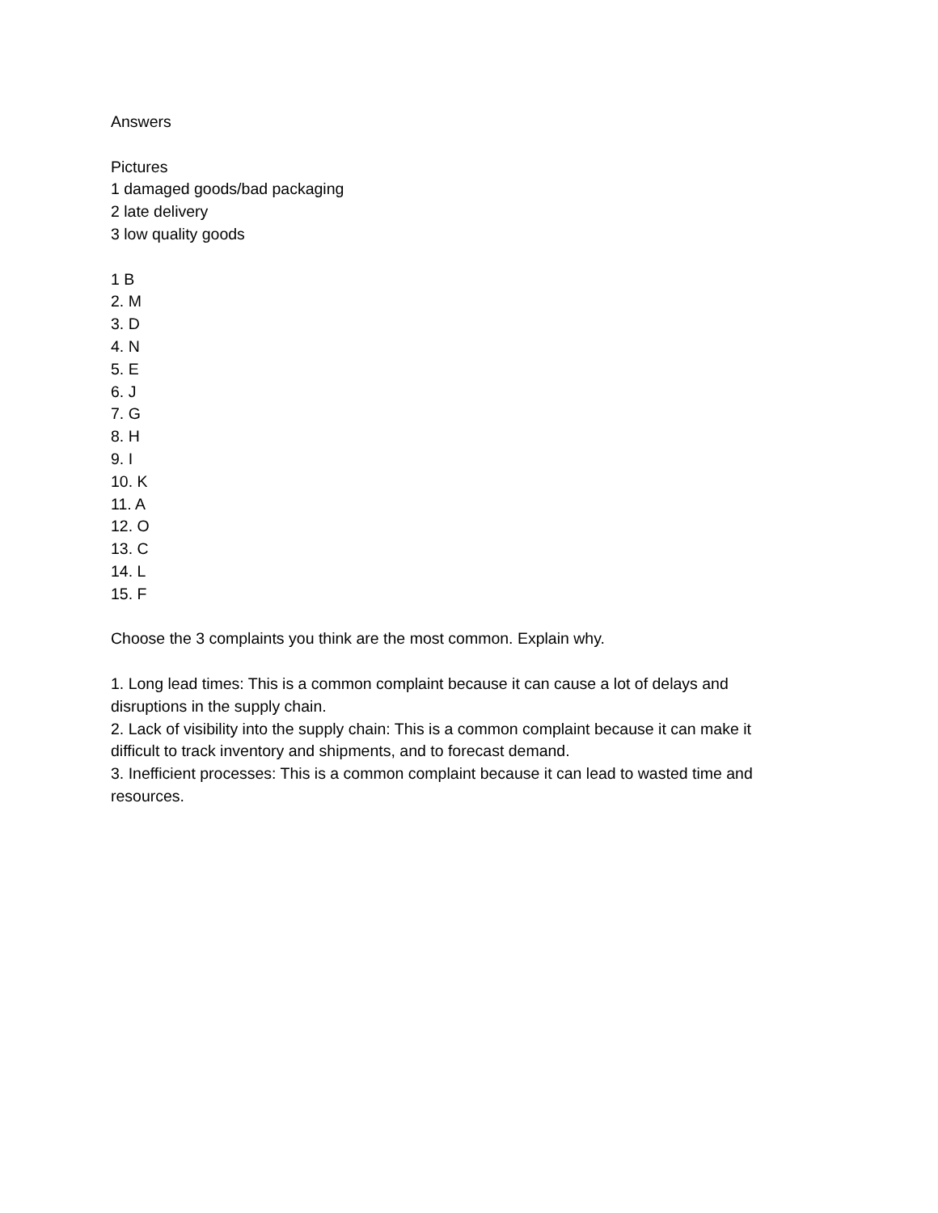Answers
Pictures
1 damaged goods/bad packaging
2 late delivery
3 low quality goods
1 B
2. M
3. D
4. N
5. E
6. J
7. G
8. H
9. I
10. K
11. A
12. O
13. C
14. L
15. F
Choose the 3 complaints you think are the most common. Explain why.
1. Long lead times: This is a common complaint because it can cause a lot of delays and disruptions in the supply chain.
2. Lack of visibility into the supply chain: This is a common complaint because it can make it difficult to track inventory and shipments, and to forecast demand.
3. Inefficient processes: This is a common complaint because it can lead to wasted time and resources.